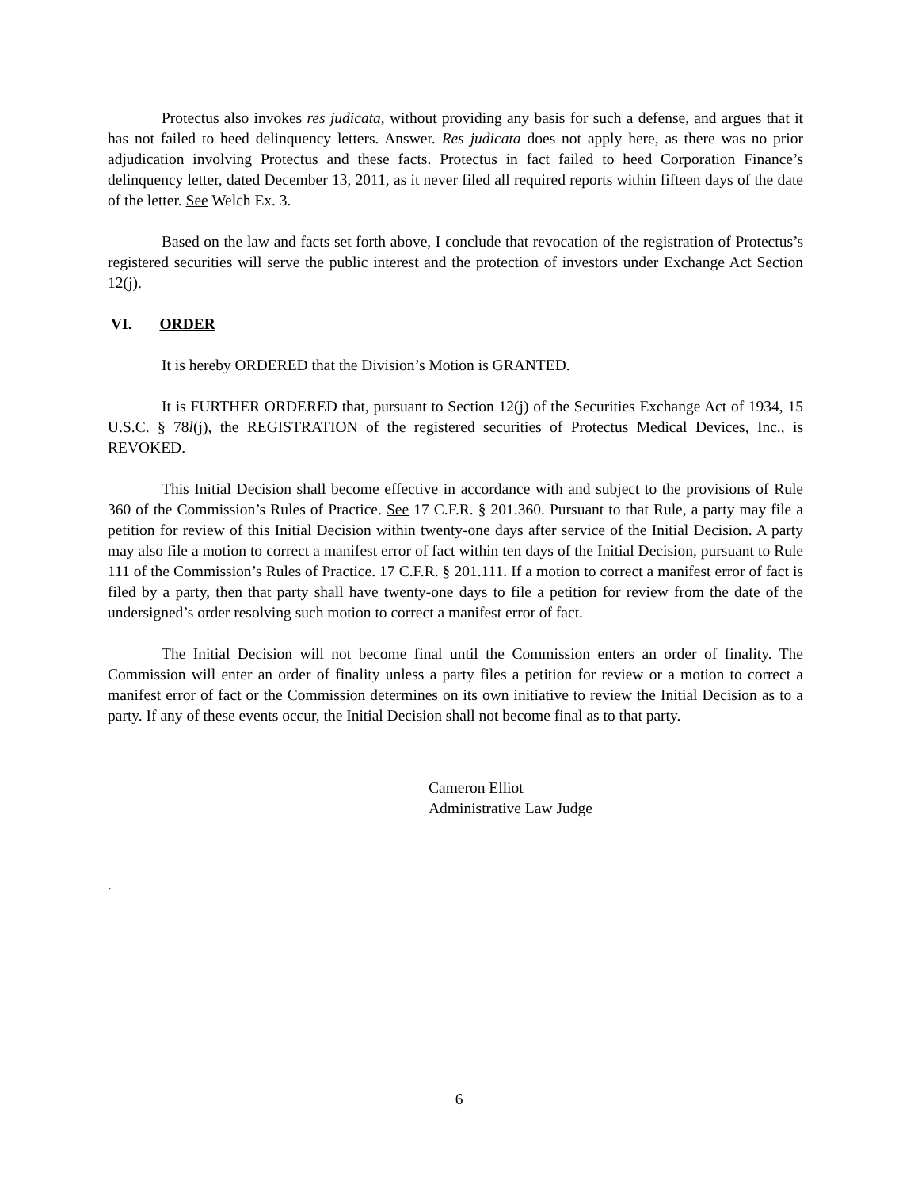Protectus also invokes res judicata, without providing any basis for such a defense, and argues that it has not failed to heed delinquency letters. Answer. Res judicata does not apply here, as there was no prior adjudication involving Protectus and these facts. Protectus in fact failed to heed Corporation Finance’s delinquency letter, dated December 13, 2011, as it never filed all required reports within fifteen days of the date of the letter. See Welch Ex. 3.
Based on the law and facts set forth above, I conclude that revocation of the registration of Protectus’s registered securities will serve the public interest and the protection of investors under Exchange Act Section 12(j).
VI. ORDER
It is hereby ORDERED that the Division’s Motion is GRANTED.
It is FURTHER ORDERED that, pursuant to Section 12(j) of the Securities Exchange Act of 1934, 15 U.S.C. § 78l(j), the REGISTRATION of the registered securities of Protectus Medical Devices, Inc., is REVOKED.
This Initial Decision shall become effective in accordance with and subject to the provisions of Rule 360 of the Commission’s Rules of Practice. See 17 C.F.R. § 201.360. Pursuant to that Rule, a party may file a petition for review of this Initial Decision within twenty-one days after service of the Initial Decision. A party may also file a motion to correct a manifest error of fact within ten days of the Initial Decision, pursuant to Rule 111 of the Commission’s Rules of Practice. 17 C.F.R. § 201.111. If a motion to correct a manifest error of fact is filed by a party, then that party shall have twenty-one days to file a petition for review from the date of the undersigned’s order resolving such motion to correct a manifest error of fact.
The Initial Decision will not become final until the Commission enters an order of finality. The Commission will enter an order of finality unless a party files a petition for review or a motion to correct a manifest error of fact or the Commission determines on its own initiative to review the Initial Decision as to a party. If any of these events occur, the Initial Decision shall not become final as to that party.
Cameron Elliot
Administrative Law Judge
.
6